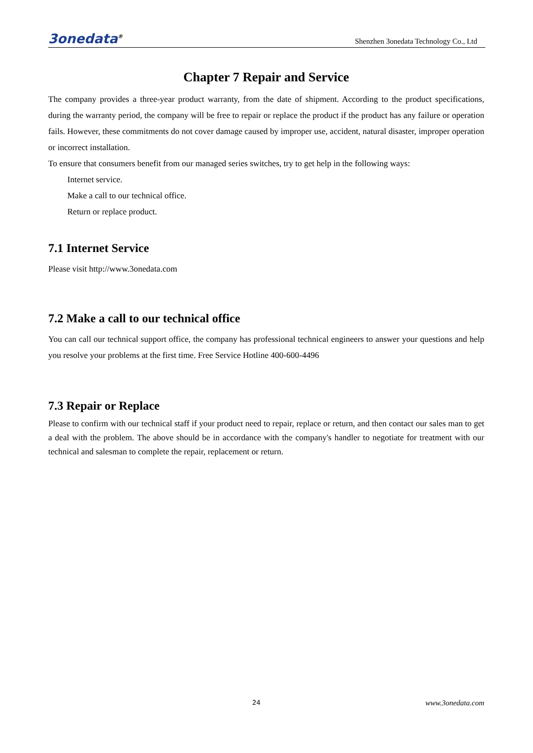3onedata<sup>®</sup> Shenzhen 3onedata Technology Co., Ltd
Chapter 7 Repair and Service
The company provides a three-year product warranty, from the date of shipment. According to the product specifications, during the warranty period, the company will be free to repair or replace the product if the product has any failure or operation fails. However, these commitments do not cover damage caused by improper use, accident, natural disaster, improper operation or incorrect installation.
To ensure that consumers benefit from our managed series switches, try to get help in the following ways:
Internet service.
Make a call to our technical office.
Return or replace product.
7.1 Internet Service
Please visit http://www.3onedata.com
7.2 Make a call to our technical office
You can call our technical support office, the company has professional technical engineers to answer your questions and help you resolve your problems at the first time. Free Service Hotline 400-600-4496
7.3 Repair or Replace
Please to confirm with our technical staff if your product need to repair, replace or return, and then contact our sales man to get a deal with the problem. The above should be in accordance with the company's handler to negotiate for treatment with our technical and salesman to complete the repair, replacement or return.
24 www.3onedata.com